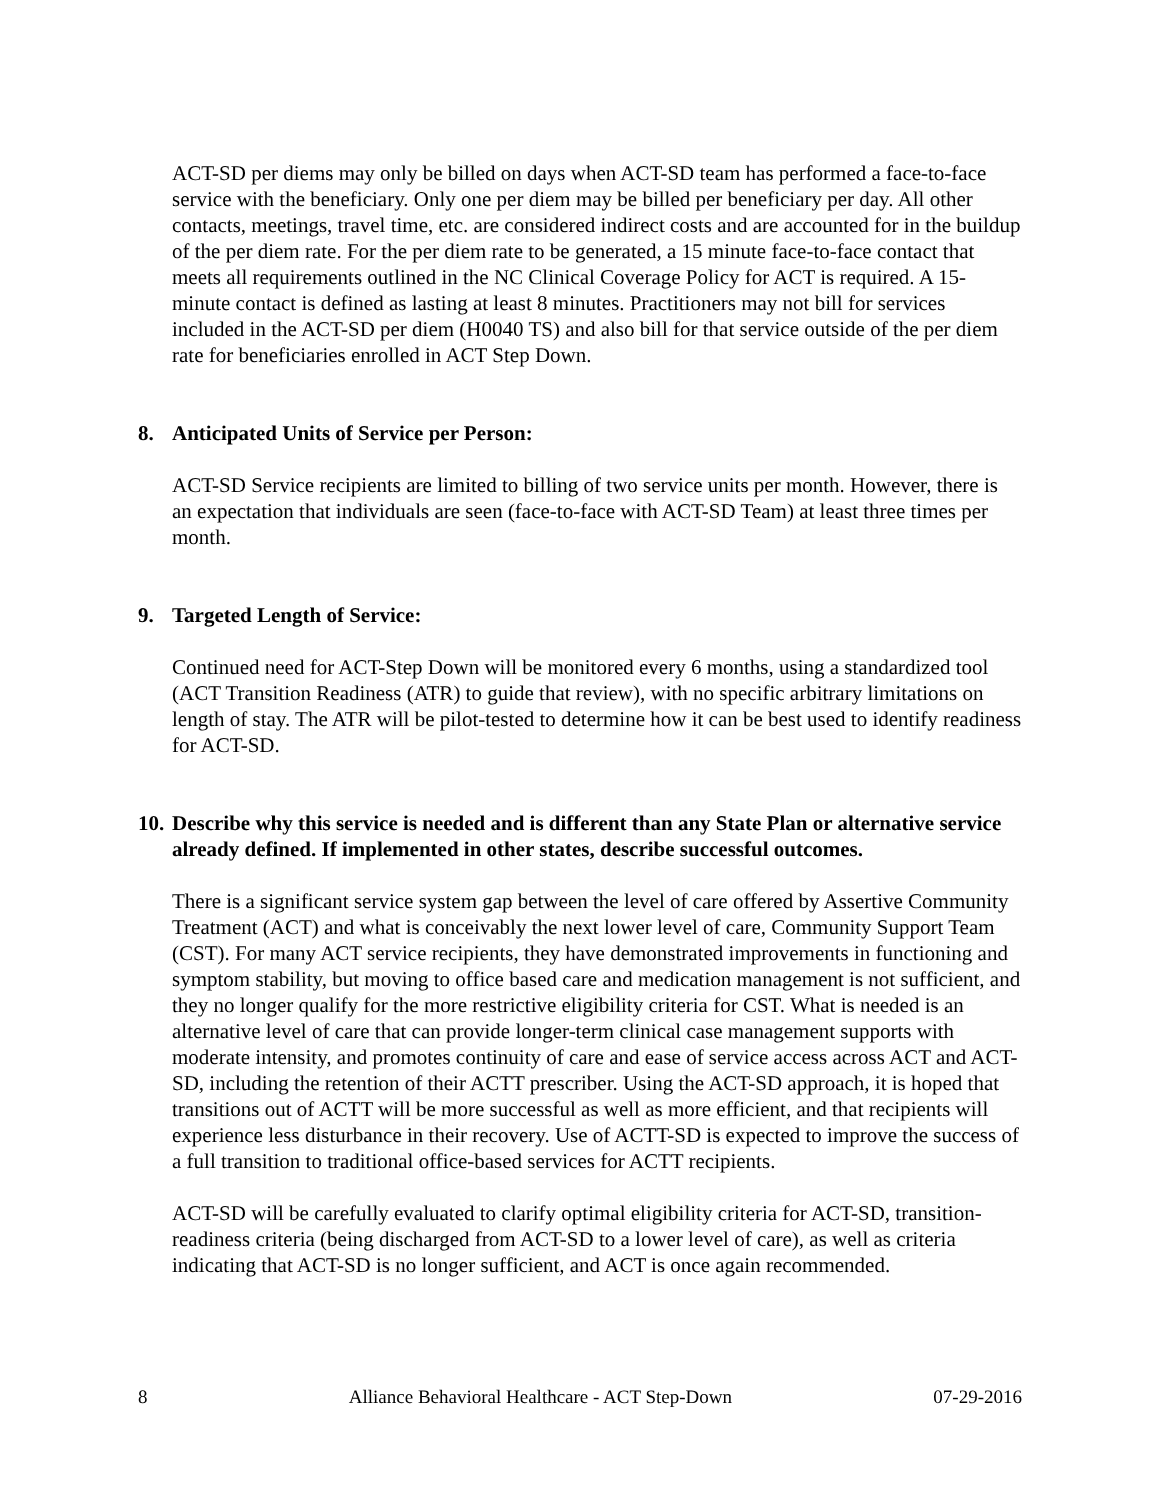ACT-SD per diems may only be billed on days when ACT-SD team has performed a face-to-face service with the beneficiary. Only one per diem may be billed per beneficiary per day. All other contacts, meetings, travel time, etc. are considered indirect costs and are accounted for in the buildup of the per diem rate. For the per diem rate to be generated, a 15 minute face-to-face contact that meets all requirements outlined in the NC Clinical Coverage Policy for ACT is required. A 15-minute contact is defined as lasting at least 8 minutes. Practitioners may not bill for services included in the ACT-SD per diem (H0040 TS) and also bill for that service outside of the per diem rate for beneficiaries enrolled in ACT Step Down.
8. Anticipated Units of Service per Person:
ACT-SD Service recipients are limited to billing of two service units per month. However, there is an expectation that individuals are seen (face-to-face with ACT-SD Team) at least three times per month.
9. Targeted Length of Service:
Continued need for ACT-Step Down will be monitored every 6 months, using a standardized tool (ACT Transition Readiness (ATR) to guide that review), with no specific arbitrary limitations on length of stay. The ATR will be pilot-tested to determine how it can be best used to identify readiness for ACT-SD.
10. Describe why this service is needed and is different than any State Plan or alternative service already defined. If implemented in other states, describe successful outcomes.
There is a significant service system gap between the level of care offered by Assertive Community Treatment (ACT) and what is conceivably the next lower level of care, Community Support Team (CST). For many ACT service recipients, they have demonstrated improvements in functioning and symptom stability, but moving to office based care and medication management is not sufficient, and they no longer qualify for the more restrictive eligibility criteria for CST. What is needed is an alternative level of care that can provide longer-term clinical case management supports with moderate intensity, and promotes continuity of care and ease of service access across ACT and ACT-SD, including the retention of their ACTT prescriber. Using the ACT-SD approach, it is hoped that transitions out of ACTT will be more successful as well as more efficient, and that recipients will experience less disturbance in their recovery. Use of ACTT-SD is expected to improve the success of a full transition to traditional office-based services for ACTT recipients.
ACT-SD will be carefully evaluated to clarify optimal eligibility criteria for ACT-SD, transition-readiness criteria (being discharged from ACT-SD to a lower level of care), as well as criteria indicating that ACT-SD is no longer sufficient, and ACT is once again recommended.
8 Alliance Behavioral Healthcare - ACT Step-Down 07-29-2016